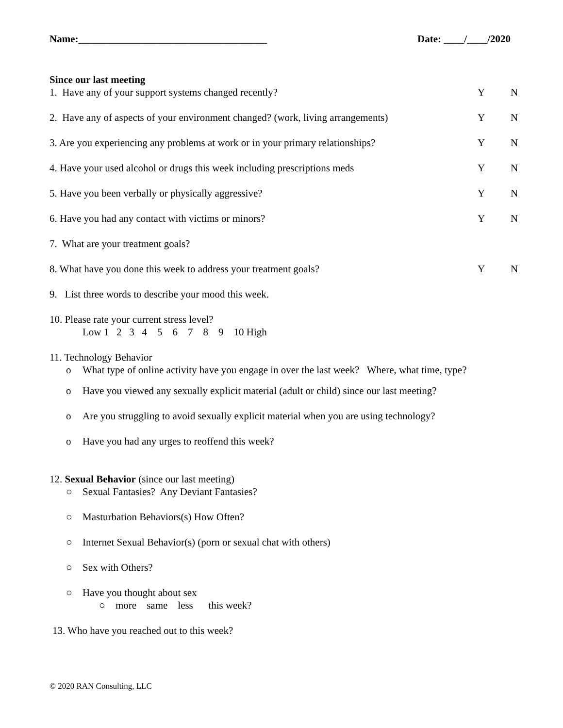Name:_____________________________________ Date: ____/____/2020
Since our last meeting
1. Have any of your support systems changed recently? Y N
2. Have any of aspects of your environment changed? (work, living arrangements) Y N
3. Are you experiencing any problems at work or in your primary relationships? Y N
4. Have your used alcohol or drugs this week including prescriptions meds Y N
5. Have you been verbally or physically aggressive? Y N
6. Have you had any contact with victims or minors? Y N
7. What are your treatment goals?
8. What have you done this week to address your treatment goals? Y N
9. List three words to describe your mood this week.
10. Please rate your current stress level?
Low 1 2 3 4 5 6 7 8 9 10 High
11. Technology Behavior
o What type of online activity have you engage in over the last week? Where, what time, type?
o Have you viewed any sexually explicit material (adult or child) since our last meeting?
o Are you struggling to avoid sexually explicit material when you are using technology?
o Have you had any urges to reoffend this week?
12. Sexual Behavior (since our last meeting)
○ Sexual Fantasies? Any Deviant Fantasies?
○ Masturbation Behaviors(s) How Often?
○ Internet Sexual Behavior(s) (porn or sexual chat with others)
○ Sex with Others?
○ Have you thought about sex
○ more same less this week?
13. Who have you reached out to this week?
© 2020 RAN Consulting, LLC